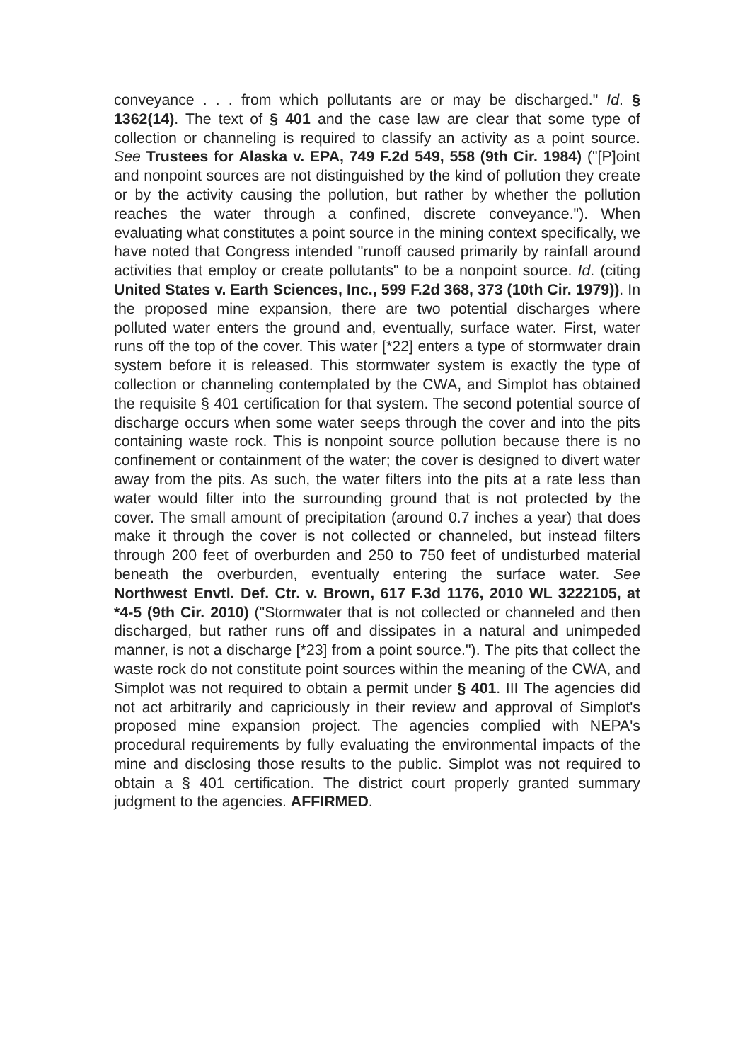conveyance . . . from which pollutants are or may be discharged." Id. § 1362(14). The text of § 401 and the case law are clear that some type of collection or channeling is required to classify an activity as a point source. See Trustees for Alaska v. EPA, 749 F.2d 549, 558 (9th Cir. 1984) ("[P]oint and nonpoint sources are not distinguished by the kind of pollution they create or by the activity causing the pollution, but rather by whether the pollution reaches the water through a confined, discrete conveyance."). When evaluating what constitutes a point source in the mining context specifically, we have noted that Congress intended "runoff caused primarily by rainfall around activities that employ or create pollutants" to be a nonpoint source. Id. (citing United States v. Earth Sciences, Inc., 599 F.2d 368, 373 (10th Cir. 1979)). In the proposed mine expansion, there are two potential discharges where polluted water enters the ground and, eventually, surface water. First, water runs off the top of the cover. This water [*22] enters a type of stormwater drain system before it is released. This stormwater system is exactly the type of collection or channeling contemplated by the CWA, and Simplot has obtained the requisite § 401 certification for that system. The second potential source of discharge occurs when some water seeps through the cover and into the pits containing waste rock. This is nonpoint source pollution because there is no confinement or containment of the water; the cover is designed to divert water away from the pits. As such, the water filters into the pits at a rate less than water would filter into the surrounding ground that is not protected by the cover. The small amount of precipitation (around 0.7 inches a year) that does make it through the cover is not collected or channeled, but instead filters through 200 feet of overburden and 250 to 750 feet of undisturbed material beneath the overburden, eventually entering the surface water. See Northwest Envtl. Def. Ctr. v. Brown, 617 F.3d 1176, 2010 WL 3222105, at *4-5 (9th Cir. 2010) ("Stormwater that is not collected or channeled and then discharged, but rather runs off and dissipates in a natural and unimpeded manner, is not a discharge [*23] from a point source."). The pits that collect the waste rock do not constitute point sources within the meaning of the CWA, and Simplot was not required to obtain a permit under § 401. III The agencies did not act arbitrarily and capriciously in their review and approval of Simplot's proposed mine expansion project. The agencies complied with NEPA's procedural requirements by fully evaluating the environmental impacts of the mine and disclosing those results to the public. Simplot was not required to obtain a § 401 certification. The district court properly granted summary judgment to the agencies. AFFIRMED.